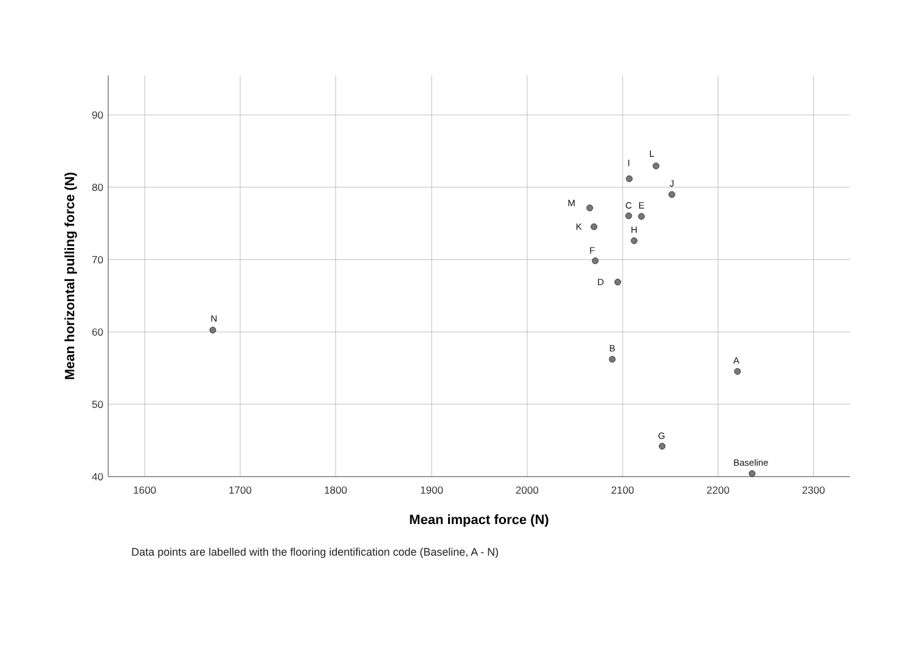1600
1700
1800
1900
2000
2100
2200
2300
90
80
70
60
50
40
Mean impact force (N)
Mean horizontal pulling force (N)
N
I
L
J
M
C
E
K
H
F
D
B
A
G
Baseline
Data points are labelled with the flooring identification code (Baseline, A - N)